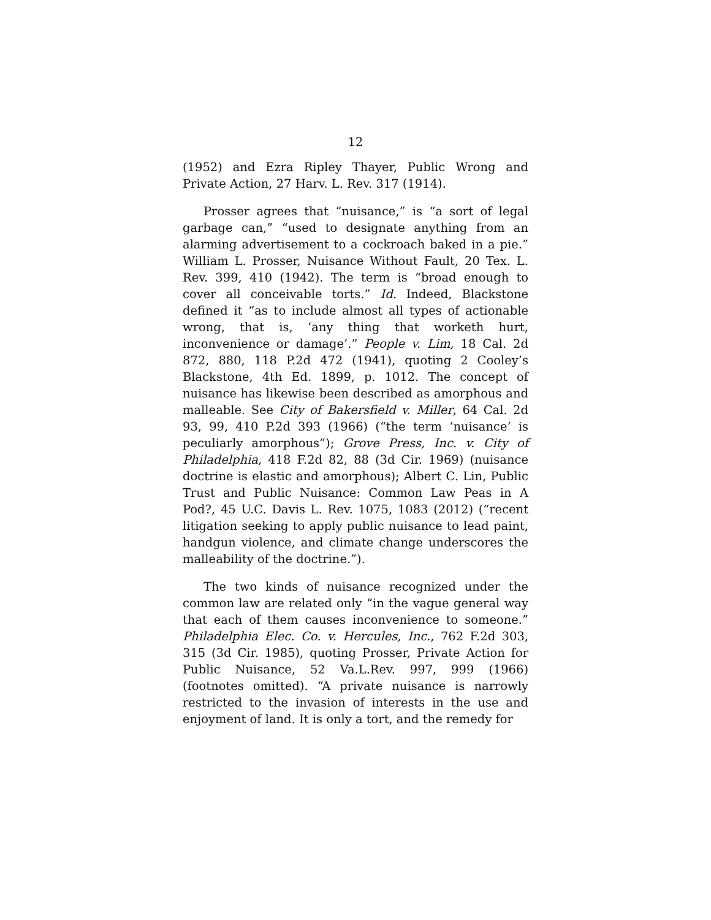12
(1952) and Ezra Ripley Thayer, Public Wrong and Private Action, 27 Harv. L. Rev. 317 (1914).
Prosser agrees that “nuisance,” is “a sort of legal garbage can,” “used to designate anything from an alarming advertisement to a cockroach baked in a pie.” William L. Prosser, Nuisance Without Fault, 20 Tex. L. Rev. 399, 410 (1942). The term is “broad enough to cover all conceivable torts.” Id. Indeed, Blackstone defined it “as to include almost all types of actionable wrong, that is, ‘any thing that worketh hurt, inconvenience or damage’.” People v. Lim, 18 Cal. 2d 872, 880, 118 P.2d 472 (1941), quoting 2 Cooley’s Blackstone, 4th Ed. 1899, p. 1012. The concept of nuisance has likewise been described as amorphous and malleable. See City of Bakersfield v. Miller, 64 Cal. 2d 93, 99, 410 P.2d 393 (1966) (“the term ‘nuisance’ is peculiarly amorphous”); Grove Press, Inc. v. City of Philadelphia, 418 F.2d 82, 88 (3d Cir. 1969) (nuisance doctrine is elastic and amorphous); Albert C. Lin, Public Trust and Public Nuisance: Common Law Peas in A Pod?, 45 U.C. Davis L. Rev. 1075, 1083 (2012) (“recent litigation seeking to apply public nuisance to lead paint, handgun violence, and climate change underscores the malleability of the doctrine.”).
The two kinds of nuisance recognized under the common law are related only “in the vague general way that each of them causes inconvenience to someone.” Philadelphia Elec. Co. v. Hercules, Inc., 762 F.2d 303, 315 (3d Cir. 1985), quoting Prosser, Private Action for Public Nuisance, 52 Va.L.Rev. 997, 999 (1966) (footnotes omitted). “A private nuisance is narrowly restricted to the invasion of interests in the use and enjoyment of land. It is only a tort, and the remedy for